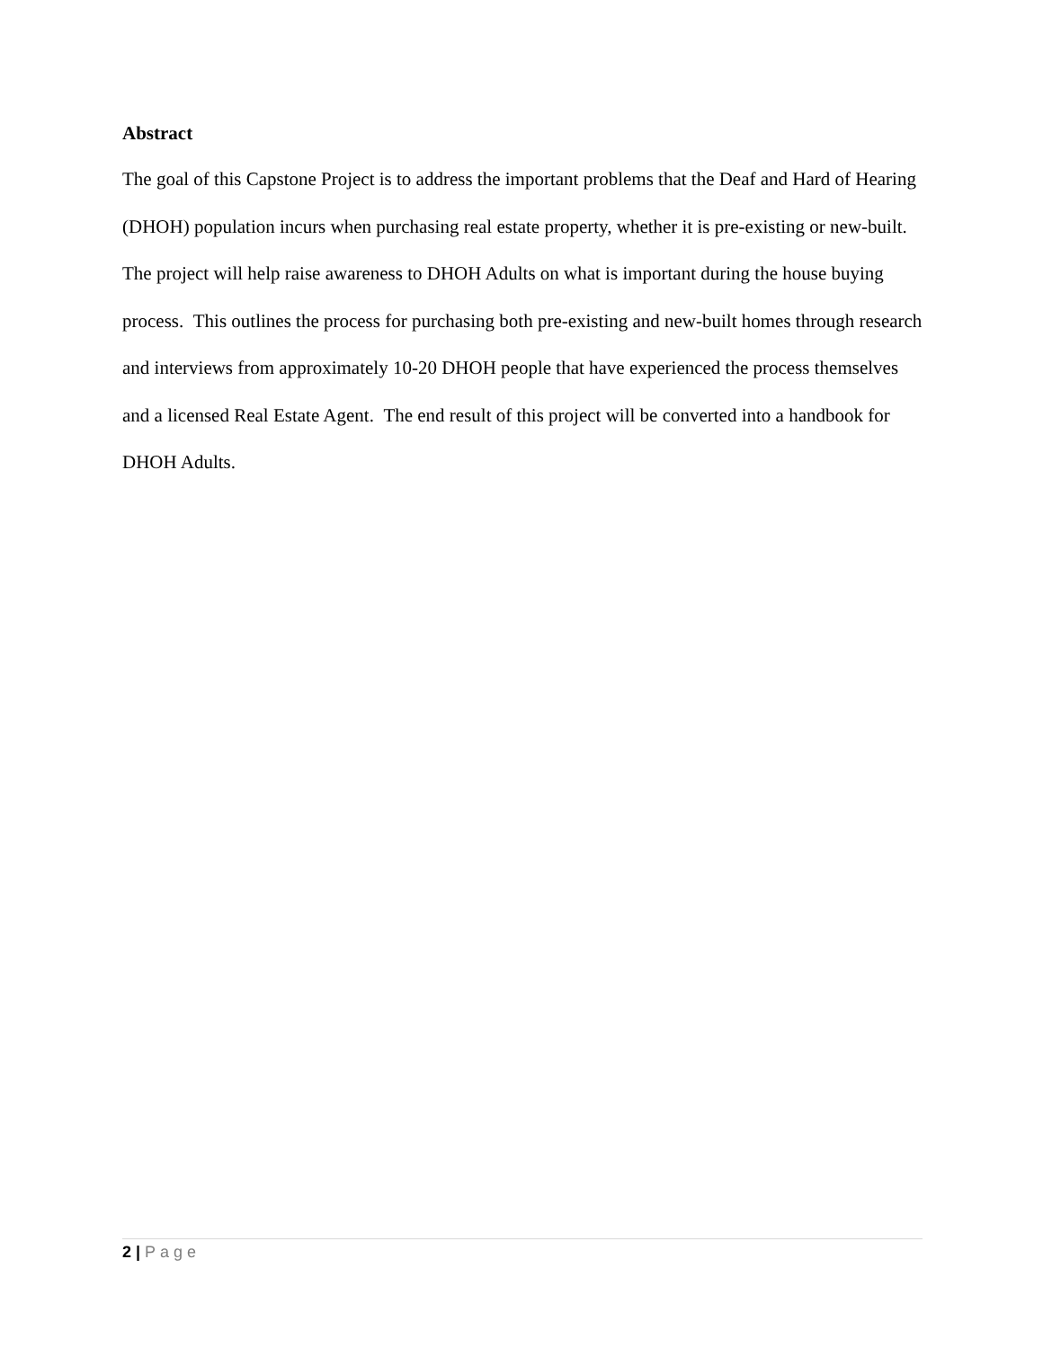Abstract
The goal of this Capstone Project is to address the important problems that the Deaf and Hard of Hearing (DHOH) population incurs when purchasing real estate property, whether it is pre-existing or new-built. The project will help raise awareness to DHOH Adults on what is important during the house buying process. This outlines the process for purchasing both pre-existing and new-built homes through research and interviews from approximately 10-20 DHOH people that have experienced the process themselves and a licensed Real Estate Agent. The end result of this project will be converted into a handbook for DHOH Adults.
2 | Page